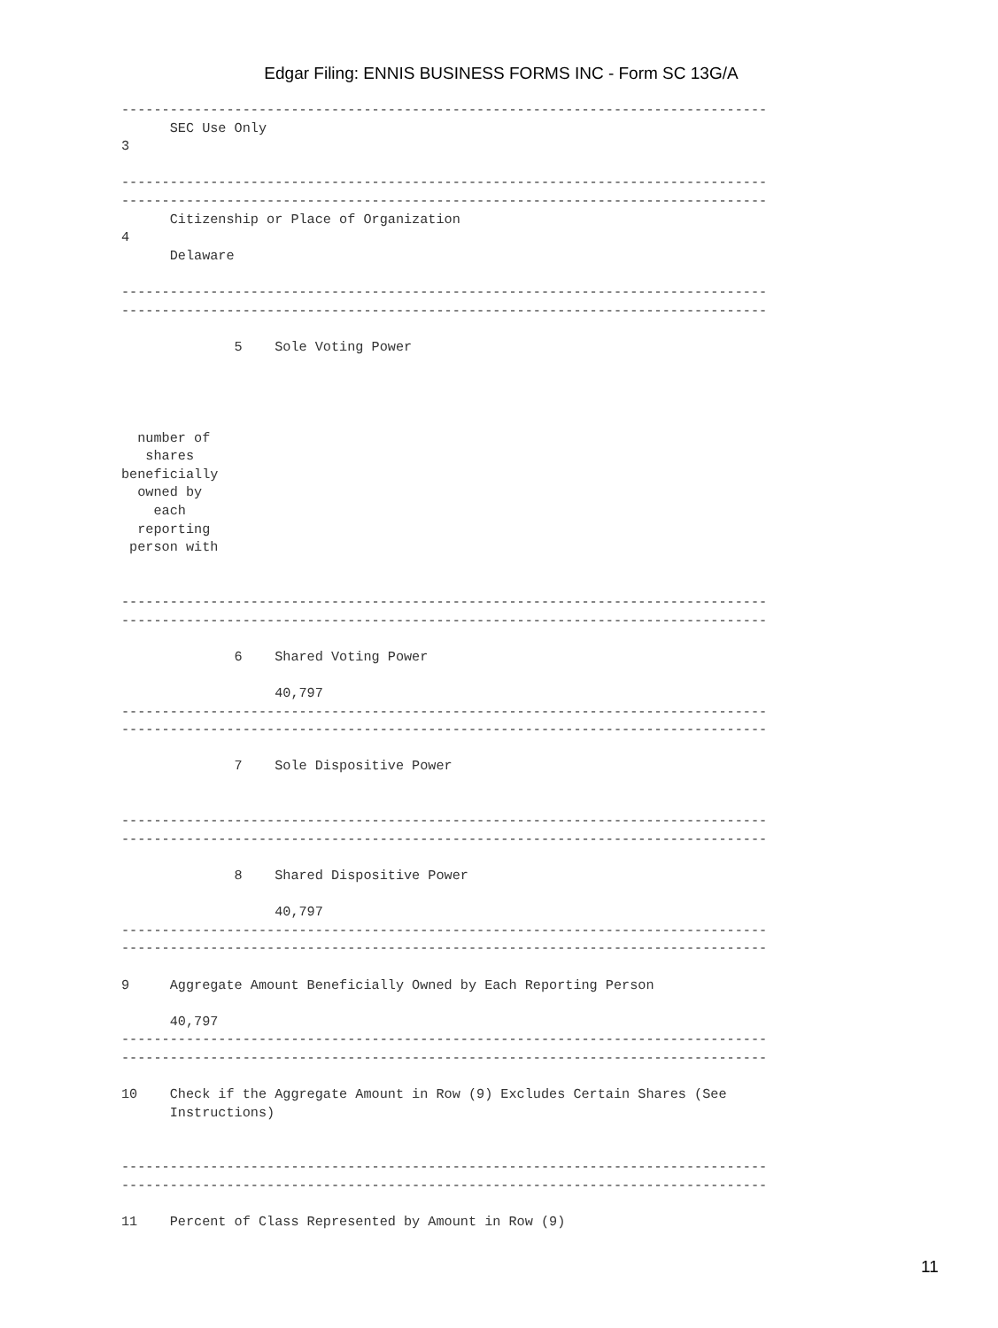Edgar Filing: ENNIS BUSINESS FORMS INC - Form SC 13G/A
--------------------------------------------------------------------------------
      SEC Use Only
3

--------------------------------------------------------------------------------
--------------------------------------------------------------------------------
      Citizenship or Place of Organization
4
      Delaware

--------------------------------------------------------------------------------
--------------------------------------------------------------------------------

              5    Sole Voting Power




  number of
   shares
beneficially
  owned by
    each
  reporting
 person with


--------------------------------------------------------------------------------
--------------------------------------------------------------------------------

              6    Shared Voting Power

                   40,797
--------------------------------------------------------------------------------
--------------------------------------------------------------------------------

              7    Sole Dispositive Power


--------------------------------------------------------------------------------
--------------------------------------------------------------------------------

              8    Shared Dispositive Power

                   40,797
--------------------------------------------------------------------------------
--------------------------------------------------------------------------------

9     Aggregate Amount Beneficially Owned by Each Reporting Person

      40,797
--------------------------------------------------------------------------------
--------------------------------------------------------------------------------

10    Check if the Aggregate Amount in Row (9) Excludes Certain Shares (See
      Instructions)


--------------------------------------------------------------------------------
--------------------------------------------------------------------------------

11    Percent of Class Represented by Amount in Row (9)
11